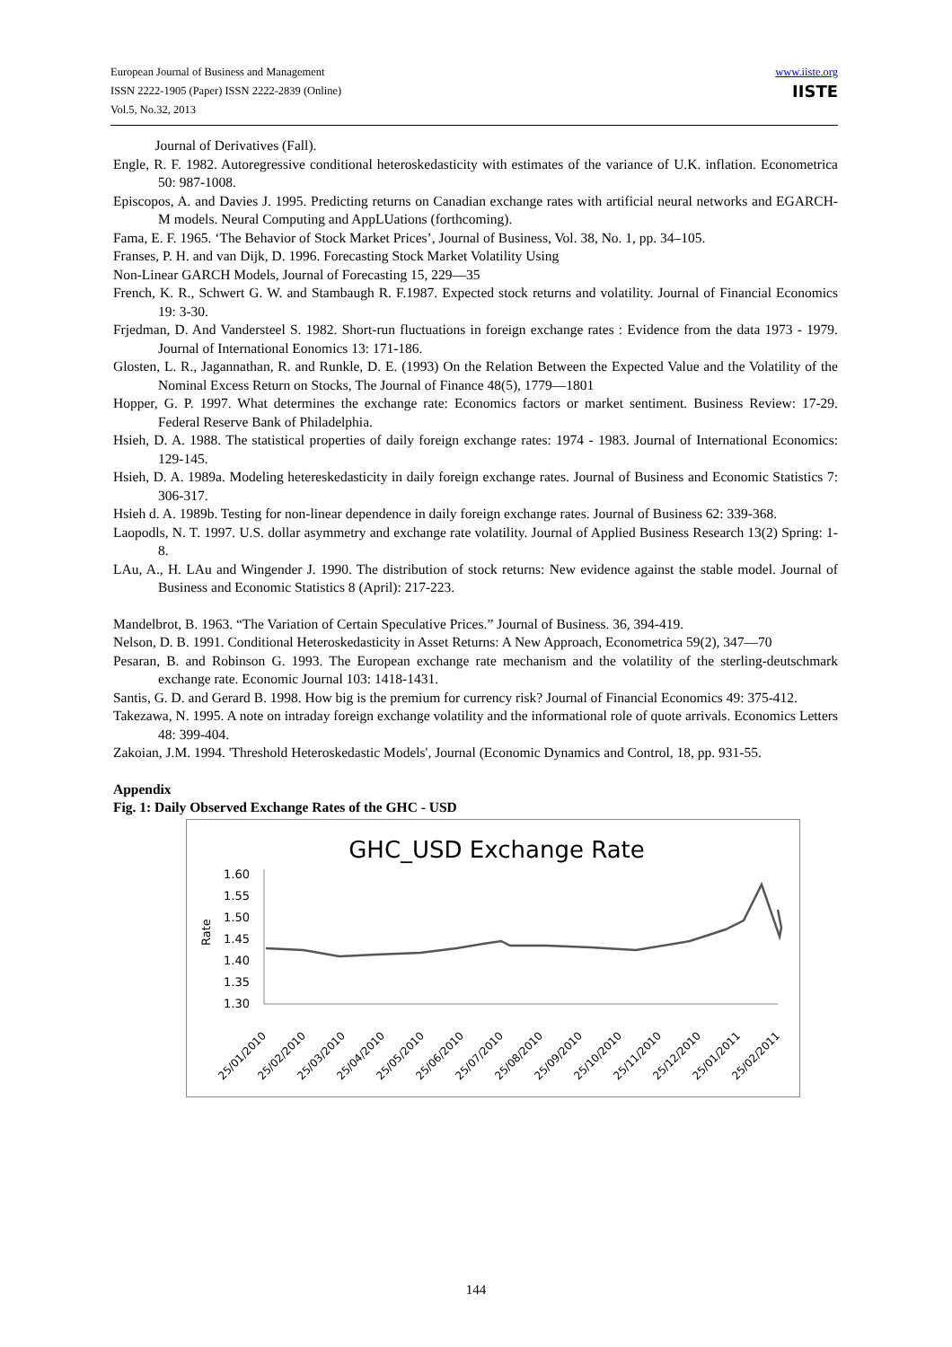European Journal of Business and Management
ISSN 2222-1905 (Paper) ISSN 2222-2839 (Online)
Vol.5, No.32, 2013
www.iiste.org
IISTE
Journal of Derivatives (Fall).
Engle, R. F. 1982. Autoregressive conditional heteroskedasticity with estimates of the variance of U.K. inflation. Econometrica 50: 987-1008.
Episcopos, A. and Davies J. 1995. Predicting returns on Canadian exchange rates with artificial neural networks and EGARCH-M models. Neural Computing and AppLUations (forthcoming).
Fama, E. F. 1965. ‘The Behavior of Stock Market Prices’, Journal of Business, Vol. 38, No. 1, pp. 34–105.
Franses, P. H. and van Dijk, D. 1996. Forecasting Stock Market Volatility Using
Non-Linear GARCH Models, Journal of Forecasting 15, 229—35
French, K. R., Schwert G. W. and Stambaugh R. F.1987. Expected stock returns and volatility. Journal of Financial Economics 19: 3-30.
Frjedman, D. And Vandersteel S. 1982. Short-run fluctuations in foreign exchange rates : Evidence from the data 1973 - 1979. Journal of International Eonomics 13: 171-186.
Glosten, L. R., Jagannathan, R. and Runkle, D. E. (1993) On the Relation Between the Expected Value and the Volatility of the Nominal Excess Return on Stocks, The Journal of Finance 48(5), 1779—1801
Hopper, G. P. 1997. What determines the exchange rate: Economics factors or market sentiment. Business Review: 17-29. Federal Reserve Bank of Philadelphia.
Hsieh, D. A. 1988. The statistical properties of daily foreign exchange rates: 1974 - 1983. Journal of International Economics: 129-145.
Hsieh, D. A. 1989a. Modeling hetereskedasticity in daily foreign exchange rates. Journal of Business and Economic Statistics 7: 306-317.
Hsieh d. A. 1989b. Testing for non-linear dependence in daily foreign exchange rates. Journal of Business 62: 339-368.
Laopodls, N. T. 1997. U.S. dollar asymmetry and exchange rate volatility. Journal of Applied Business Research 13(2) Spring: 1-8.
LAu, A., H. LAu and Wingender J. 1990. The distribution of stock returns: New evidence against the stable model. Journal of Business and Economic Statistics 8 (April): 217-223.
Mandelbrot, B. 1963. “The Variation of Certain Speculative Prices.” Journal of Business. 36, 394-419.
Nelson, D. B. 1991. Conditional Heteroskedasticity in Asset Returns: A New Approach, Econometrica 59(2), 347—70
Pesaran, B. and Robinson G. 1993. The European exchange rate mechanism and the volatility of the sterling-deutschmark exchange rate. Economic Journal 103: 1418-1431.
Santis, G. D. and Gerard B. 1998. How big is the premium for currency risk? Journal of Financial Economics 49: 375-412.
Takezawa, N. 1995. A note on intraday foreign exchange volatility and the informational role of quote arrivals. Economics Letters 48: 399-404.
Zakoian, J.M. 1994. 'Threshold Heteroskedastic Models', Journal (Economic Dynamics and Control, 18, pp. 931-55.
Appendix
Fig. 1: Daily Observed Exchange Rates of the GHC - USD
GHC_USD Exchange Rate
1.60
1.55
1.50
1.45
1.40
1.35
1.30
Rate
25/01/2010
25/02/2010
25/03/2010
25/04/2010
25/05/2010
25/06/2010
25/07/2010
25/08/2010
25/09/2010
25/10/2010
25/11/2010
25/12/2010
25/01/2011
25/02/2011
144